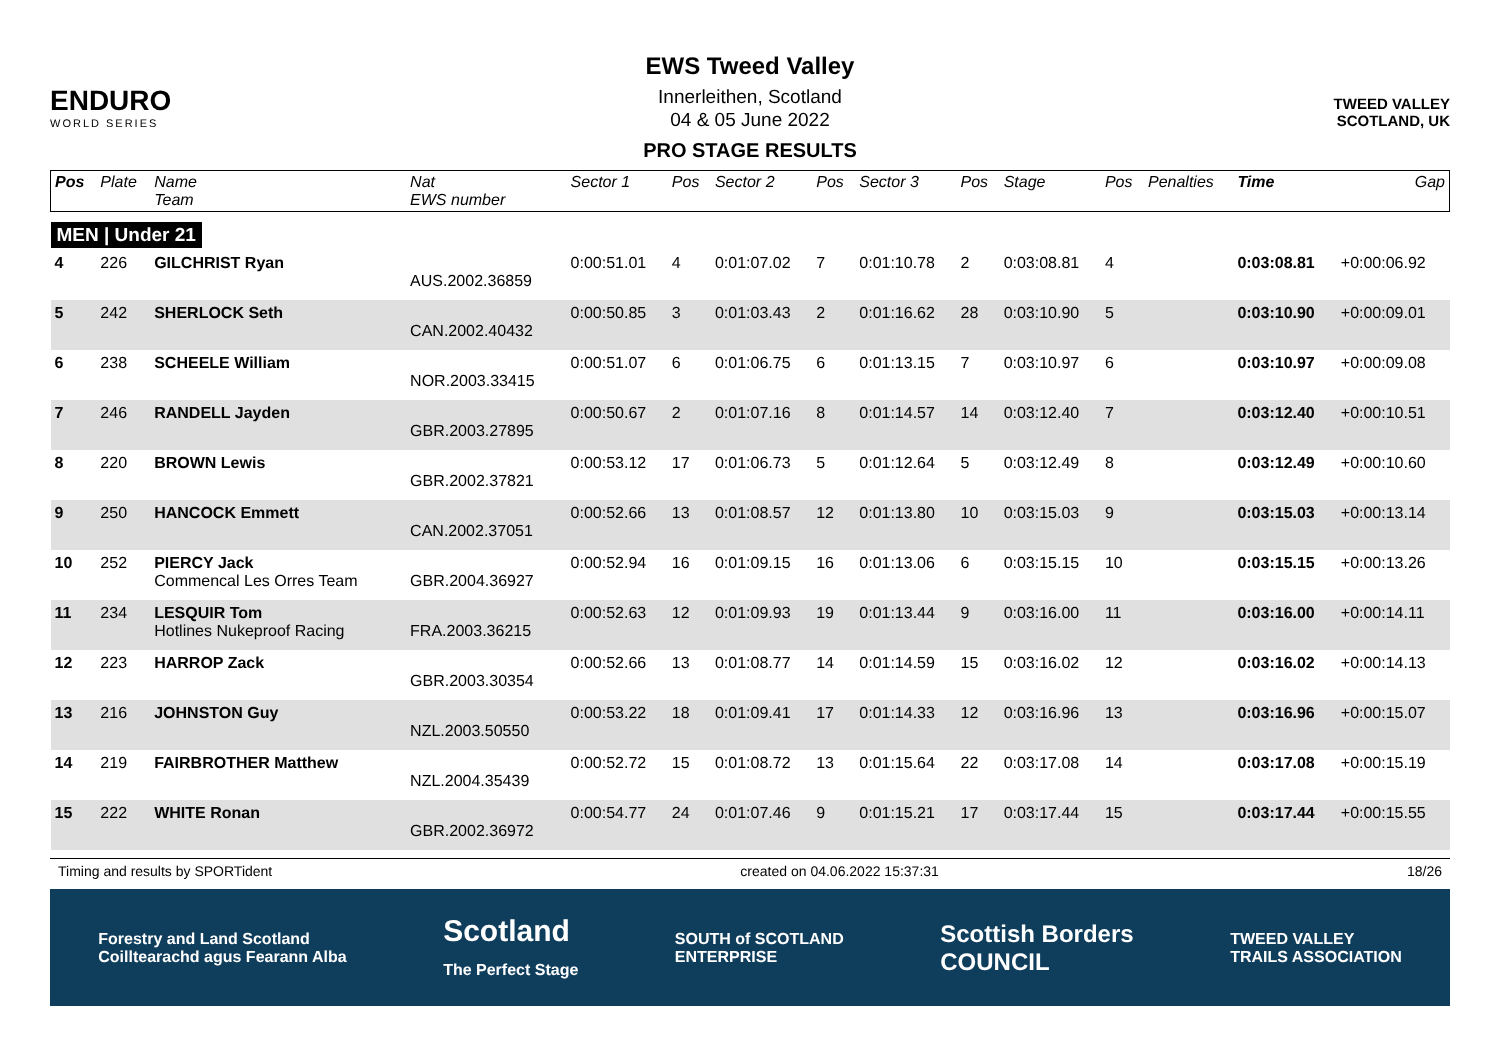ENDURO
WORLD SERIES
EWS Tweed Valley
Innerleithen, Scotland
04 & 05 June 2022
PRO STAGE RESULTS
TWEED VALLEY
SCOTLAND, UK
| Pos | Plate | Name Team | Nat EWS number | Sector 1 | Pos | Sector 2 | Pos | Sector 3 | Pos | Stage | Pos | Penalties | Time | Gap |
| --- | --- | --- | --- | --- | --- | --- | --- | --- | --- | --- | --- | --- | --- | --- |
| MEN / Under 21 | | | | | | | | | | | | | | |
| 4 | 226 | GILCHRIST Ryan | AUS.2002.36859 | 0:00:51.01 | 4 | 0:01:07.02 | 7 | 0:01:10.78 | 2 | 0:03:08.81 | 4 | | 0:03:08.81 | +0:00:06.92 |
| 5 | 242 | SHERLOCK Seth | CAN.2002.40432 | 0:00:50.85 | 3 | 0:01:03.43 | 2 | 0:01:16.62 | 28 | 0:03:10.90 | 5 | | 0:03:10.90 | +0:00:09.01 |
| 6 | 238 | SCHEELE William | NOR.2003.33415 | 0:00:51.07 | 6 | 0:01:06.75 | 6 | 0:01:13.15 | 7 | 0:03:10.97 | 6 | | 0:03:10.97 | +0:00:09.08 |
| 7 | 246 | RANDELL Jayden | GBR.2003.27895 | 0:00:50.67 | 2 | 0:01:07.16 | 8 | 0:01:14.57 | 14 | 0:03:12.40 | 7 | | 0:03:12.40 | +0:00:10.51 |
| 8 | 220 | BROWN Lewis | GBR.2002.37821 | 0:00:53.12 | 17 | 0:01:06.73 | 5 | 0:01:12.64 | 5 | 0:03:12.49 | 8 | | 0:03:12.49 | +0:00:10.60 |
| 9 | 250 | HANCOCK Emmett | CAN.2002.37051 | 0:00:52.66 | 13 | 0:01:08.57 | 12 | 0:01:13.80 | 10 | 0:03:15.03 | 9 | | 0:03:15.03 | +0:00:13.14 |
| 10 | 252 | PIERCY Jack Commencal Les Orres Team | GBR.2004.36927 | 0:00:52.94 | 16 | 0:01:09.15 | 16 | 0:01:13.06 | 6 | 0:03:15.15 | 10 | | 0:03:15.15 | +0:00:13.26 |
| 11 | 234 | LESQUIR Tom Hotlines Nukeproof Racing | FRA.2003.36215 | 0:00:52.63 | 12 | 0:01:09.93 | 19 | 0:01:13.44 | 9 | 0:03:16.00 | 11 | | 0:03:16.00 | +0:00:14.11 |
| 12 | 223 | HARROP Zack | GBR.2003.30354 | 0:00:52.66 | 13 | 0:01:08.77 | 14 | 0:01:14.59 | 15 | 0:03:16.02 | 12 | | 0:03:16.02 | +0:00:14.13 |
| 13 | 216 | JOHNSTON Guy | NZL.2003.50550 | 0:00:53.22 | 18 | 0:01:09.41 | 17 | 0:01:14.33 | 12 | 0:03:16.96 | 13 | | 0:03:16.96 | +0:00:15.07 |
| 14 | 219 | FAIRBROTHER Matthew | NZL.2004.35439 | 0:00:52.72 | 15 | 0:01:08.72 | 13 | 0:01:15.64 | 22 | 0:03:17.08 | 14 | | 0:03:17.08 | +0:00:15.19 |
| 15 | 222 | WHITE Ronan | GBR.2002.36972 | 0:00:54.77 | 24 | 0:01:07.46 | 9 | 0:01:15.21 | 17 | 0:03:17.44 | 15 | | 0:03:17.44 | +0:00:15.55 |
Timing and results by SPORTident created on 04.06.2022 15:37:31 18/26
Forestry and Land Scotland
Coilltearachd agus Fearann Alba Scotland
The Perfect Stage SOUTH of SCOTLAND
ENTERPRISE Scottish Borders
COUNCIL TWEED VALLEY
TRAILS ASSOCIATION